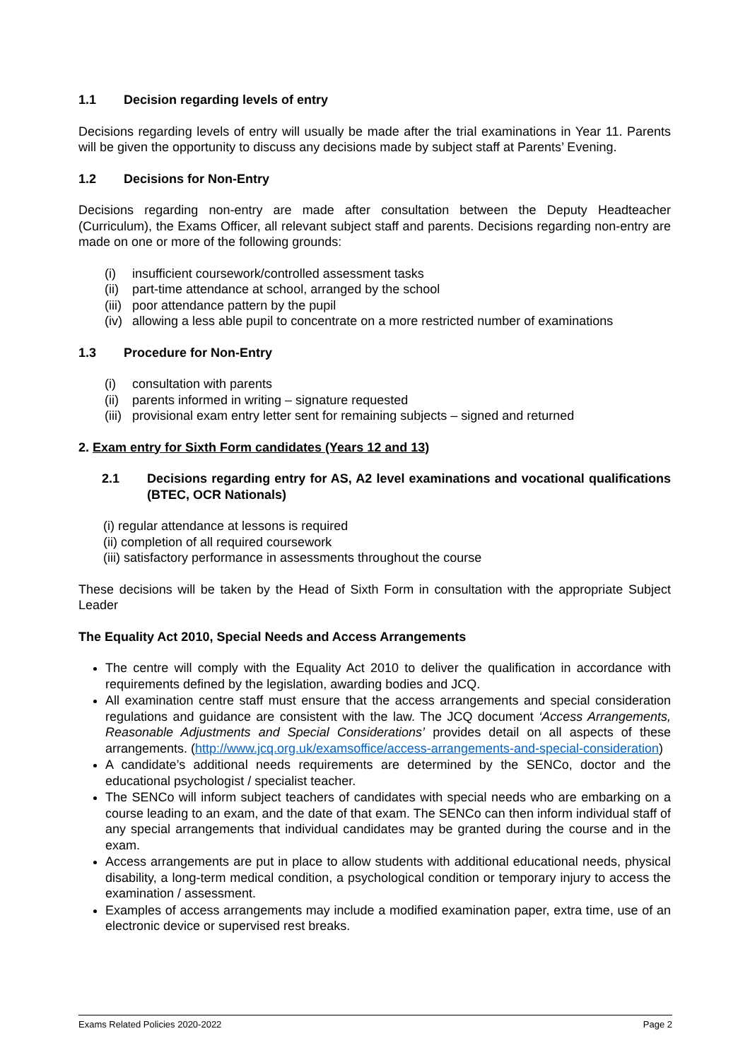1.1 Decision regarding levels of entry
Decisions regarding levels of entry will usually be made after the trial examinations in Year 11. Parents will be given the opportunity to discuss any decisions made by subject staff at Parents’ Evening.
1.2 Decisions for Non-Entry
Decisions regarding non-entry are made after consultation between the Deputy Headteacher (Curriculum), the Exams Officer, all relevant subject staff and parents. Decisions regarding non-entry are made on one or more of the following grounds:
(i) insufficient coursework/controlled assessment tasks
(ii) part-time attendance at school, arranged by the school
(iii) poor attendance pattern by the pupil
(iv) allowing a less able pupil to concentrate on a more restricted number of examinations
1.3 Procedure for Non-Entry
(i) consultation with parents
(ii) parents informed in writing – signature requested
(iii) provisional exam entry letter sent for remaining subjects – signed and returned
2. Exam entry for Sixth Form candidates (Years 12 and 13)
2.1 Decisions regarding entry for AS, A2 level examinations and vocational qualifications (BTEC, OCR Nationals)
(i) regular attendance at lessons is required
(ii) completion of all required coursework
(iii) satisfactory performance in assessments throughout the course
These decisions will be taken by the Head of Sixth Form in consultation with the appropriate Subject Leader
The Equality Act 2010, Special Needs and Access Arrangements
The centre will comply with the Equality Act 2010 to deliver the qualification in accordance with requirements defined by the legislation, awarding bodies and JCQ.
All examination centre staff must ensure that the access arrangements and special consideration regulations and guidance are consistent with the law. The JCQ document ‘Access Arrangements, Reasonable Adjustments and Special Considerations’ provides detail on all aspects of these arrangements. (http://www.jcq.org.uk/examsoffice/access-arrangements-and-special-consideration)
A candidate’s additional needs requirements are determined by the SENCo, doctor and the educational psychologist / specialist teacher.
The SENCo will inform subject teachers of candidates with special needs who are embarking on a course leading to an exam, and the date of that exam. The SENCo can then inform individual staff of any special arrangements that individual candidates may be granted during the course and in the exam.
Access arrangements are put in place to allow students with additional educational needs, physical disability, a long-term medical condition, a psychological condition or temporary injury to access the examination / assessment.
Examples of access arrangements may include a modified examination paper, extra time, use of an electronic device or supervised rest breaks.
Exams Related Policies 2020-2022 Page 2